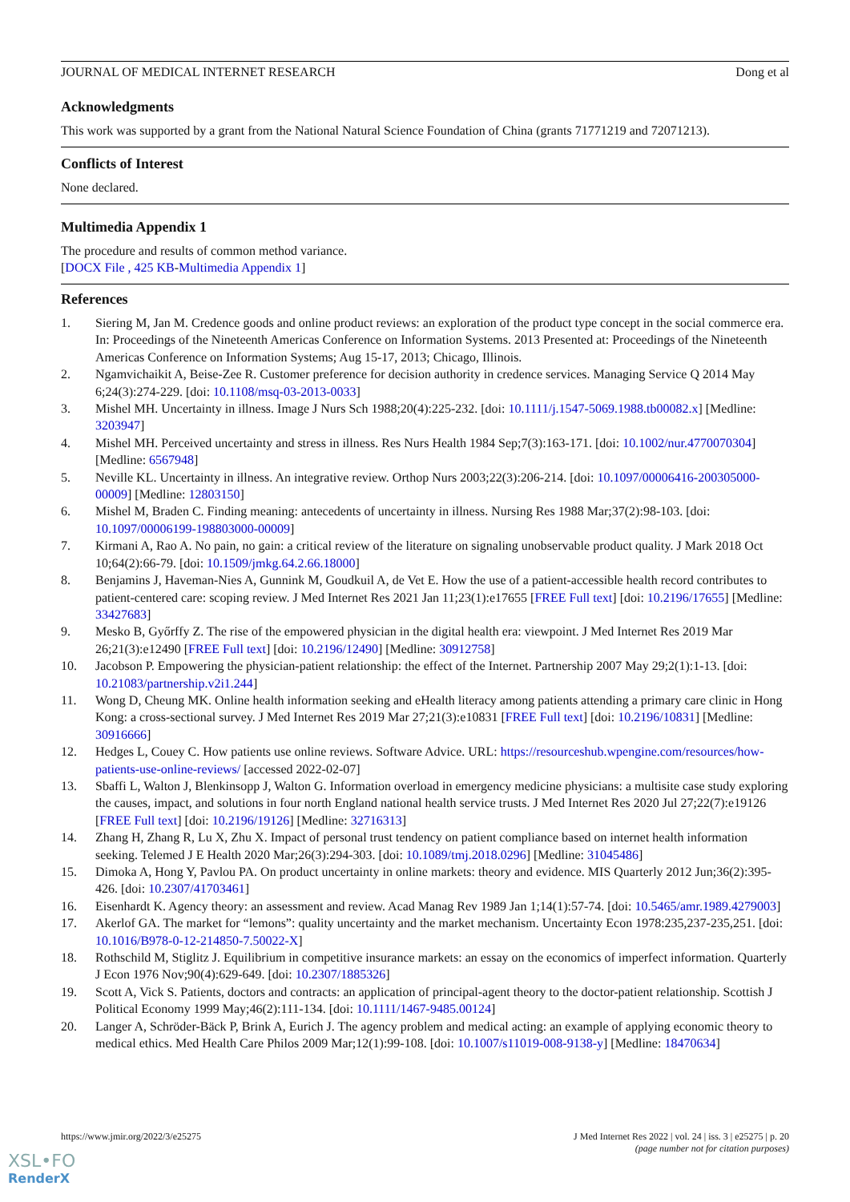JOURNAL OF MEDICAL INTERNET RESEARCH Dong et al
Acknowledgments
This work was supported by a grant from the National Natural Science Foundation of China (grants 71771219 and 72071213).
Conflicts of Interest
None declared.
Multimedia Appendix 1
The procedure and results of common method variance.
[DOCX File , 425 KB-Multimedia Appendix 1]
References
1. Siering M, Jan M. Credence goods and online product reviews: an exploration of the product type concept in the social commerce era. In: Proceedings of the Nineteenth Americas Conference on Information Systems. 2013 Presented at: Proceedings of the Nineteenth Americas Conference on Information Systems; Aug 15-17, 2013; Chicago, Illinois.
2. Ngamvichaikit A, Beise-Zee R. Customer preference for decision authority in credence services. Managing Service Q 2014 May 6;24(3):274-229. [doi: 10.1108/msq-03-2013-0033]
3. Mishel MH. Uncertainty in illness. Image J Nurs Sch 1988;20(4):225-232. [doi: 10.1111/j.1547-5069.1988.tb00082.x] [Medline: 3203947]
4. Mishel MH. Perceived uncertainty and stress in illness. Res Nurs Health 1984 Sep;7(3):163-171. [doi: 10.1002/nur.4770070304] [Medline: 6567948]
5. Neville KL. Uncertainty in illness. An integrative review. Orthop Nurs 2003;22(3):206-214. [doi: 10.1097/00006416-200305000-00009] [Medline: 12803150]
6. Mishel M, Braden C. Finding meaning: antecedents of uncertainty in illness. Nursing Res 1988 Mar;37(2):98-103. [doi: 10.1097/00006199-198803000-00009]
7. Kirmani A, Rao A. No pain, no gain: a critical review of the literature on signaling unobservable product quality. J Mark 2018 Oct 10;64(2):66-79. [doi: 10.1509/jmkg.64.2.66.18000]
8. Benjamins J, Haveman-Nies A, Gunnink M, Goudkuil A, de Vet E. How the use of a patient-accessible health record contributes to patient-centered care: scoping review. J Med Internet Res 2021 Jan 11;23(1):e17655 [FREE Full text] [doi: 10.2196/17655] [Medline: 33427683]
9. Mesko B, Győrffy Z. The rise of the empowered physician in the digital health era: viewpoint. J Med Internet Res 2019 Mar 26;21(3):e12490 [FREE Full text] [doi: 10.2196/12490] [Medline: 30912758]
10. Jacobson P. Empowering the physician-patient relationship: the effect of the Internet. Partnership 2007 May 29;2(1):1-13. [doi: 10.21083/partnership.v2i1.244]
11. Wong D, Cheung MK. Online health information seeking and eHealth literacy among patients attending a primary care clinic in Hong Kong: a cross-sectional survey. J Med Internet Res 2019 Mar 27;21(3):e10831 [FREE Full text] [doi: 10.2196/10831] [Medline: 30916666]
12. Hedges L, Couey C. How patients use online reviews. Software Advice. URL: https://resourceshub.wpengine.com/resources/how-patients-use-online-reviews/ [accessed 2022-02-07]
13. Sbaffi L, Walton J, Blenkinsopp J, Walton G. Information overload in emergency medicine physicians: a multisite case study exploring the causes, impact, and solutions in four north England national health service trusts. J Med Internet Res 2020 Jul 27;22(7):e19126 [FREE Full text] [doi: 10.2196/19126] [Medline: 32716313]
14. Zhang H, Zhang R, Lu X, Zhu X. Impact of personal trust tendency on patient compliance based on internet health information seeking. Telemed J E Health 2020 Mar;26(3):294-303. [doi: 10.1089/tmj.2018.0296] [Medline: 31045486]
15. Dimoka A, Hong Y, Pavlou PA. On product uncertainty in online markets: theory and evidence. MIS Quarterly 2012 Jun;36(2):395-426. [doi: 10.2307/41703461]
16. Eisenhardt K. Agency theory: an assessment and review. Acad Manag Rev 1989 Jan 1;14(1):57-74. [doi: 10.5465/amr.1989.4279003]
17. Akerlof GA. The market for “lemons”: quality uncertainty and the market mechanism. Uncertainty Econ 1978:235,237-235,251. [doi: 10.1016/B978-0-12-214850-7.50022-X]
18. Rothschild M, Stiglitz J. Equilibrium in competitive insurance markets: an essay on the economics of imperfect information. Quarterly J Econ 1976 Nov;90(4):629-649. [doi: 10.2307/1885326]
19. Scott A, Vick S. Patients, doctors and contracts: an application of principal-agent theory to the doctor-patient relationship. Scottish J Political Economy 1999 May;46(2):111-134. [doi: 10.1111/1467-9485.00124]
20. Langer A, Schröder-Bäck P, Brink A, Eurich J. The agency problem and medical acting: an example of applying economic theory to medical ethics. Med Health Care Philos 2009 Mar;12(1):99-108. [doi: 10.1007/s11019-008-9138-y] [Medline: 18470634]
https://www.jmir.org/2022/3/e25275 J Med Internet Res 2022 | vol. 24 | iss. 3 | e25275 | p. 20
(page number not for citation purposes)
XSL•FO
RenderX